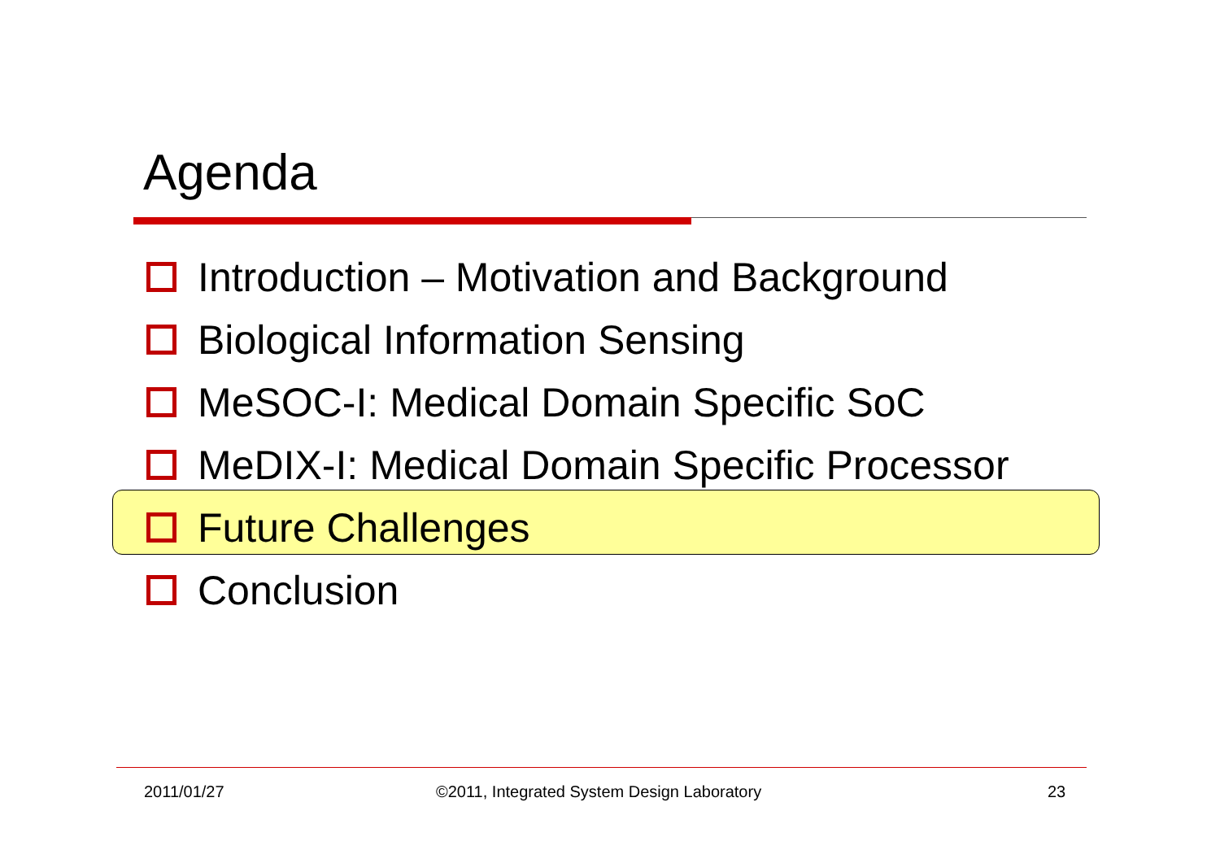Agenda
Introduction – Motivation and Background
Biological Information Sensing
MeSOC-I: Medical Domain Specific SoC
MeDIX-I: Medical Domain Specific Processor
Future Challenges
Conclusion
2011/01/27
©2011, Integrated System Design Laboratory
23